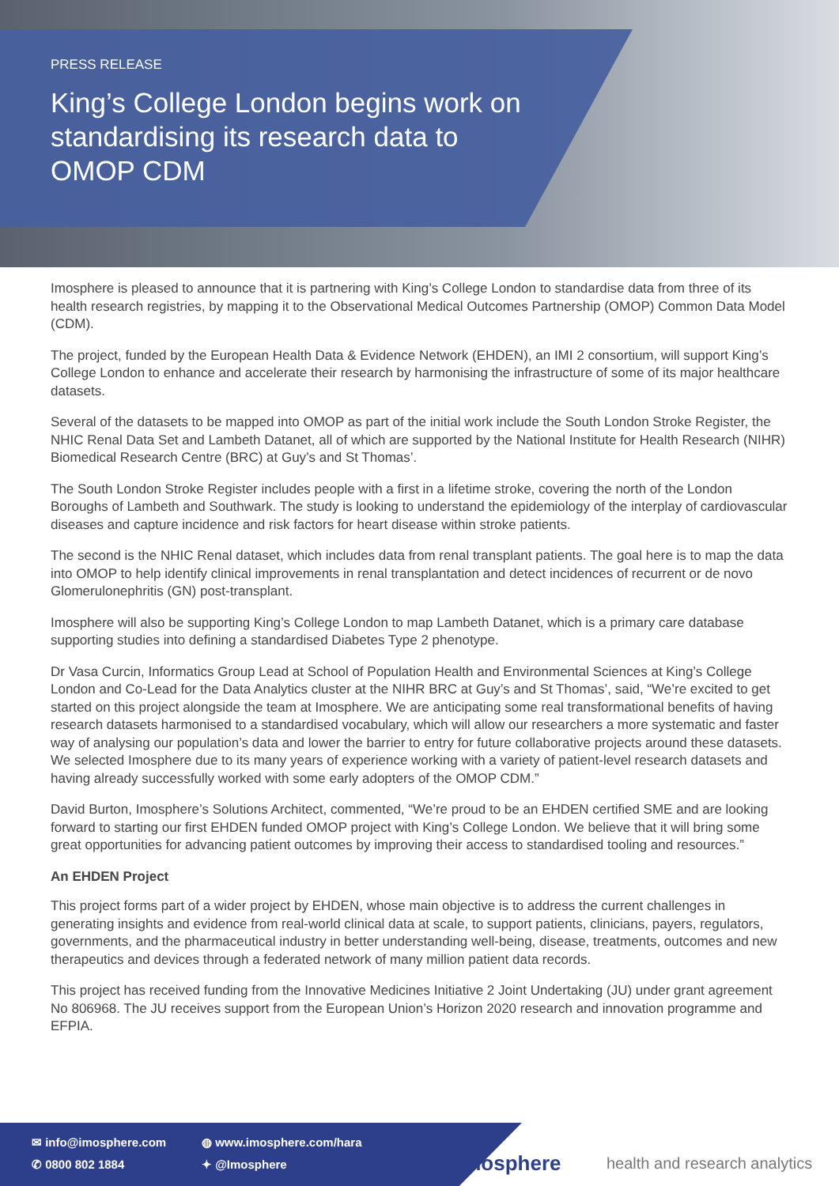PRESS RELEASE
King’s College London begins work on standardising its research data to OMOP CDM
Imosphere is pleased to announce that it is partnering with King’s College London to standardise data from three of its health research registries, by mapping it to the Observational Medical Outcomes Partnership (OMOP) Common Data Model (CDM).
The project, funded by the European Health Data & Evidence Network (EHDEN), an IMI 2 consortium, will support King’s College London to enhance and accelerate their research by harmonising the infrastructure of some of its major healthcare datasets.
Several of the datasets to be mapped into OMOP as part of the initial work include the South London Stroke Register, the NHIC Renal Data Set and Lambeth Datanet, all of which are supported by the National Institute for Health Research (NIHR) Biomedical Research Centre (BRC) at Guy’s and St Thomas’.
The South London Stroke Register includes people with a first in a lifetime stroke, covering the north of the London Boroughs of Lambeth and Southwark. The study is looking to understand the epidemiology of the interplay of cardiovascular diseases and capture incidence and risk factors for heart disease within stroke patients.
The second is the NHIC Renal dataset, which includes data from renal transplant patients. The goal here is to map the data into OMOP to help identify clinical improvements in renal transplantation and detect incidences of recurrent or de novo Glomerulonephritis (GN) post-transplant.
Imosphere will also be supporting King’s College London to map Lambeth Datanet, which is a primary care database supporting studies into defining a standardised Diabetes Type 2 phenotype.
Dr Vasa Curcin, Informatics Group Lead at School of Population Health and Environmental Sciences at King’s College London and Co-Lead for the Data Analytics cluster at the NIHR BRC at Guy’s and St Thomas’, said, “We’re excited to get started on this project alongside the team at Imosphere. We are anticipating some real transformational benefits of having research datasets harmonised to a standardised vocabulary, which will allow our researchers a more systematic and faster way of analysing our population’s data and lower the barrier to entry for future collaborative projects around these datasets. We selected Imosphere due to its many years of experience working with a variety of patient-level research datasets and having already successfully worked with some early adopters of the OMOP CDM.”
David Burton, Imosphere’s Solutions Architect, commented, “We’re proud to be an EHDEN certified SME and are looking forward to starting our first EHDEN funded OMOP project with King’s College London. We believe that it will bring some great opportunities for advancing patient outcomes by improving their access to standardised tooling and resources.”
An EHDEN Project
This project forms part of a wider project by EHDEN, whose main objective is to address the current challenges in generating insights and evidence from real-world clinical data at scale, to support patients, clinicians, payers, regulators, governments, and the pharmaceutical industry in better understanding well-being, disease, treatments, outcomes and new therapeutics and devices through a federated network of many million patient data records.
This project has received funding from the Innovative Medicines Initiative 2 Joint Undertaking (JU) under grant agreement No 806968. The JU receives support from the European Union’s Horizon 2020 research and innovation programme and EFPIA.
✉ info@imosphere.com
◍ www.imosphere.com/hara
✆ 0800 802 1884
✦ @Imosphere
imosphere health and research analytics